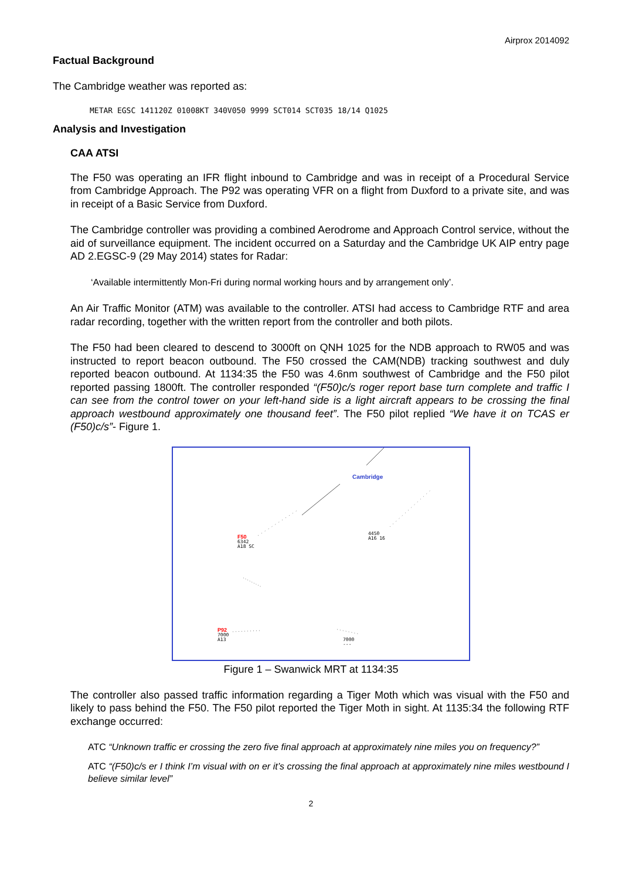Airprox 2014092
Factual Background
The Cambridge weather was reported as:
METAR EGSC 141120Z 01008KT 340V050 9999 SCT014 SCT035 18/14 Q1025
Analysis and Investigation
CAA ATSI
The F50 was operating an IFR flight inbound to Cambridge and was in receipt of a Procedural Service from Cambridge Approach. The P92 was operating VFR on a flight from Duxford to a private site, and was in receipt of a Basic Service from Duxford.
The Cambridge controller was providing a combined Aerodrome and Approach Control service, without the aid of surveillance equipment. The incident occurred on a Saturday and the Cambridge UK AIP entry page AD 2.EGSC-9 (29 May 2014) states for Radar:
‘Available intermittently Mon-Fri during normal working hours and by arrangement only’.
An Air Traffic Monitor (ATM) was available to the controller. ATSI had access to Cambridge RTF and area radar recording, together with the written report from the controller and both pilots.
The F50 had been cleared to descend to 3000ft on QNH 1025 for the NDB approach to RW05 and was instructed to report beacon outbound. The F50 crossed the CAM(NDB) tracking southwest and duly reported beacon outbound. At 1134:35 the F50 was 4.6nm southwest of Cambridge and the F50 pilot reported passing 1800ft. The controller responded “(F50)c/s roger report base turn complete and traffic I can see from the control tower on your left-hand side is a light aircraft appears to be crossing the final approach westbound approximately one thousand feet”. The F50 pilot replied “We have it on TCAS er (F50)c/s”- Figure 1.
Cambridge
F50
6342
A18 SC
4450
A16 16
P92
7000
A13
7000
---
Figure 1 – Swanwick MRT at 1134:35
The controller also passed traffic information regarding a Tiger Moth which was visual with the F50 and likely to pass behind the F50. The F50 pilot reported the Tiger Moth in sight. At 1135:34 the following RTF exchange occurred:
ATC “Unknown traffic er crossing the zero five final approach at approximately nine miles you on frequency?”
ATC “(F50)c/s er I think I’m visual with on er it’s crossing the final approach at approximately nine miles westbound I believe similar level”
2